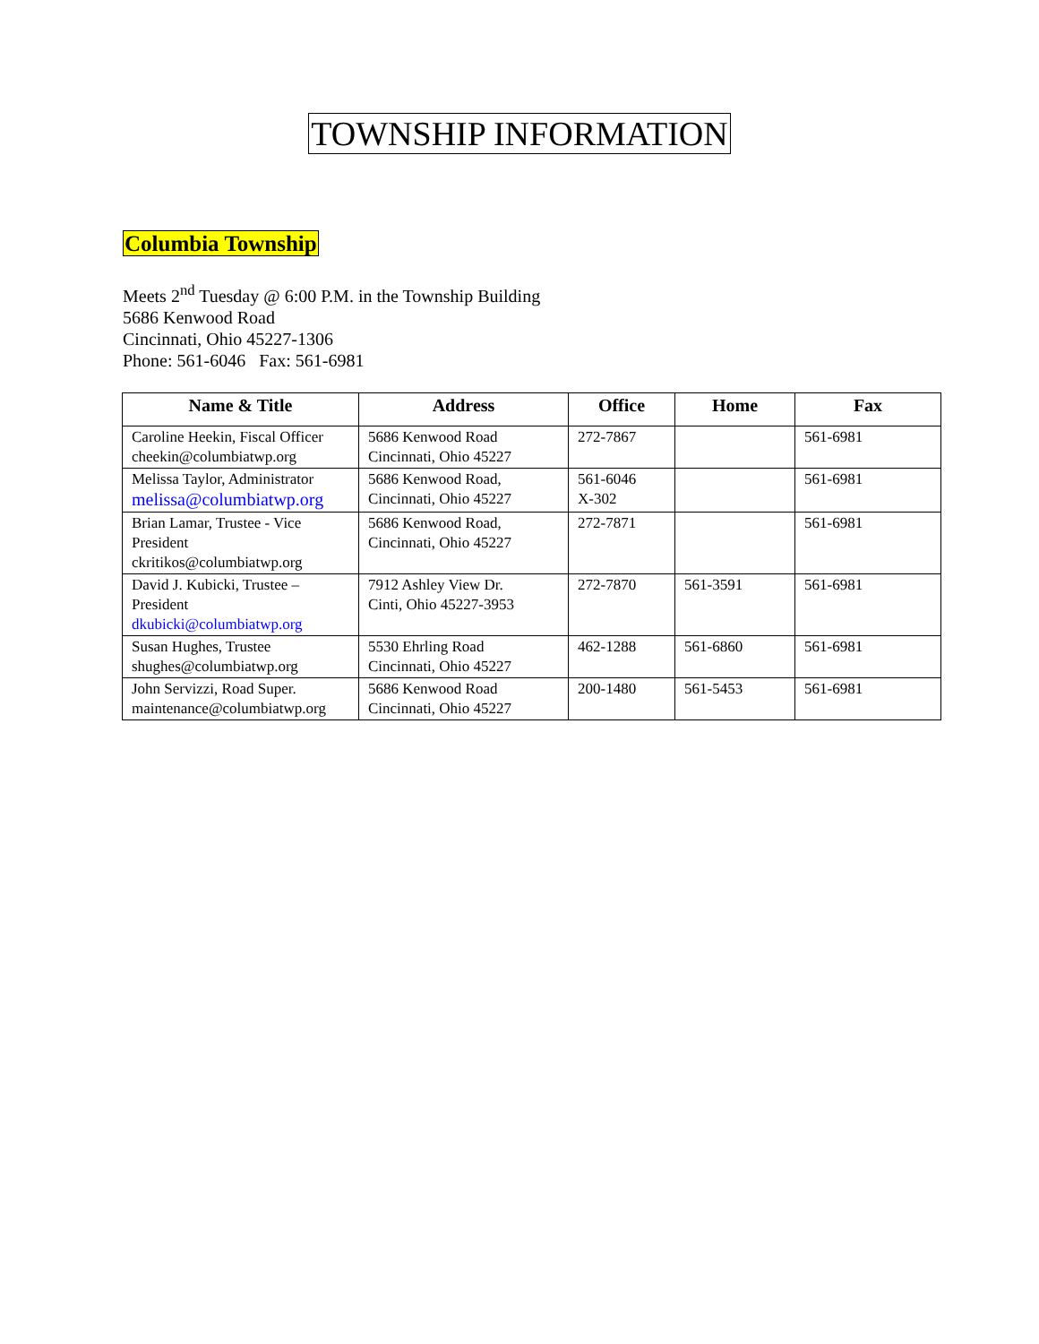TOWNSHIP INFORMATION
Columbia Township
Meets 2<sup>nd</sup> Tuesday @ 6:00 P.M. in the Township Building
5686 Kenwood Road
Cincinnati, Ohio 45227-1306
Phone: 561-6046 Fax: 561-6981
| Name & Title | Address | Office | Home | Fax |
| --- | --- | --- | --- | --- |
| Caroline Heekin, Fiscal Officer cheekin@columbiatwp.org | 5686 Kenwood Road Cincinnati, Ohio 45227 | 272-7867 | | 561-6981 |
| Melissa Taylor, Administrator melissa@columbiatwp.org | 5686 Kenwood Road, Cincinnati, Ohio 45227 | 561-6046 X-302 | | 561-6981 |
| Brian Lamar, Trustee - Vice President ckritikos@columbiatwp.org | 5686 Kenwood Road, Cincinnati, Ohio 45227 | 272-7871 | | 561-6981 |
| David J. Kubicki, Trustee – President dkubicki@columbiatwp.org | 7912 Ashley View Dr. Cinti, Ohio 45227-3953 | 272-7870 | 561-3591 | 561-6981 |
| Susan Hughes, Trustee shughes@columbiatwp.org | 5530 Ehrling Road Cincinnati, Ohio 45227 | 462-1288 | 561-6860 | 561-6981 |
| John Servizzi, Road Super. maintenance@columbiatwp.org | 5686 Kenwood Road Cincinnati, Ohio 45227 | 200-1480 | 561-5453 | 561-6981 |